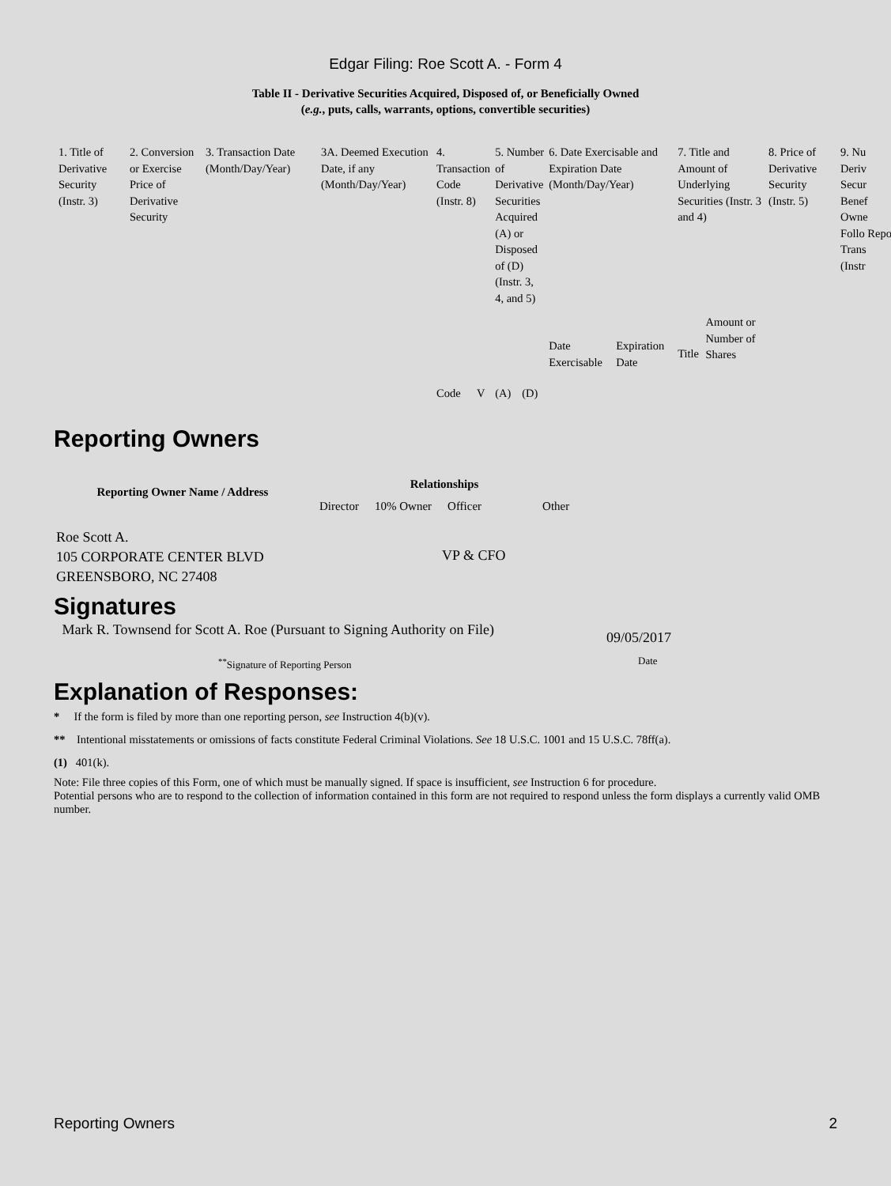Edgar Filing: Roe Scott A. - Form 4
Table II - Derivative Securities Acquired, Disposed of, or Beneficially Owned
(e.g., puts, calls, warrants, options, convertible securities)
| 1. Title of Derivative Security (Instr. 3) | 2. Conversion or Exercise Price of Derivative Security | 3. Transaction Date (Month/Day/Year) | 3A. Deemed Execution Date, if any (Month/Day/Year) | 4. Transaction Code (Instr. 8) | | 5. Number of Derivative Securities Acquired (A) or Disposed of (D) (Instr. 3, 4, and 5) | | 6. Date Exercisable and Expiration Date (Month/Day/Year) | | 7. Title and Amount of Underlying Securities (Instr. 3 and 4) | | 8. Price of Derivative Security (Instr. 5) | 9. Nu Deriv Secur Benef Owne Follo Repo Trans (Instr |
| | | | | Code | V | (A) | (D) | Date Exercisable | Expiration Date | Title | Amount or Number of Shares | | |
Reporting Owners
| Reporting Owner Name / Address | Relationships | | | |
| --- | --- | --- | --- | --- |
| | Director | 10% Owner | Officer | Other |
| Roe Scott A. 105 CORPORATE CENTER BLVD GREENSBORO, NC 27408 | | | VP & CFO | |
Signatures
| Mark R. Townsend for Scott A. Roe (Pursuant to Signing Authority on File) | 09/05/2017 |
| <sup>**</sup> Signature of Reporting Person | Date |
Explanation of Responses:
* If the form is filed by more than one reporting person, see Instruction 4(b)(v).
** Intentional misstatements or omissions of facts constitute Federal Criminal Violations. See 18 U.S.C. 1001 and 15 U.S.C. 78ff(a).
(1) 401(k).
Note: File three copies of this Form, one of which must be manually signed. If space is insufficient, see Instruction 6 for procedure.
Potential persons who are to respond to the collection of information contained in this form are not required to respond unless the form displays a currently valid OMB number.
Reporting Owners 2